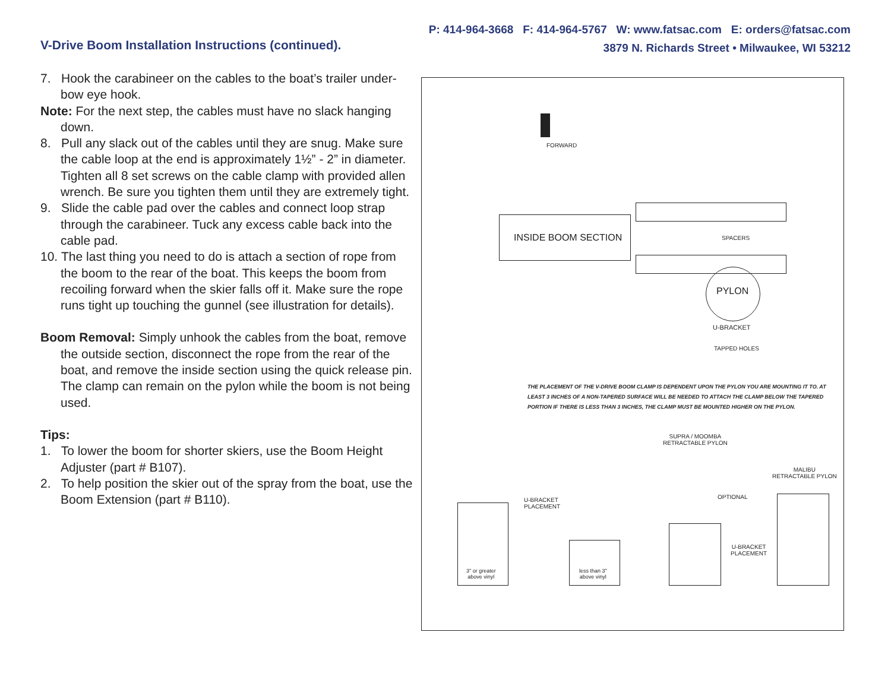P: 414-964-3668 F: 414-964-5767 W: www.fatsac.com E: orders@fatsac.com
3879 N. Richards Street • Milwaukee, WI 53212
V-Drive Boom Installation Instructions (continued).
7. Hook the carabineer on the cables to the boat’s trailer under-bow eye hook.
Note: For the next step, the cables must have no slack hanging down.
8. Pull any slack out of the cables until they are snug. Make sure the cable loop at the end is approximately 1½” - 2” in diameter. Tighten all 8 set screws on the cable clamp with provided allen wrench. Be sure you tighten them until they are extremely tight.
9. Slide the cable pad over the cables and connect loop strap through the carabineer. Tuck any excess cable back into the cable pad.
10. The last thing you need to do is attach a section of rope from the boom to the rear of the boat. This keeps the boom from recoiling forward when the skier falls off it. Make sure the rope runs tight up touching the gunnel (see illustration for details).
Boom Removal: Simply unhook the cables from the boat, remove the outside section, disconnect the rope from the rear of the boat, and remove the inside section using the quick release pin. The clamp can remain on the pylon while the boom is not being used.
Tips:
1. To lower the boom for shorter skiers, use the Boom Height Adjuster (part # B107).
2. To help position the skier out of the spray from the boat, use the Boom Extension (part # B110).
FORWARD
INSIDE BOOM SECTION SPACERS
PYLON
U-BRACKET
TAPPED HOLES
THE PLACEMENT OF THE V-DRIVE BOOM CLAMP IS DEPENDENT UPON THE PYLON YOU ARE MOUNTING IT TO. AT LEAST 3 INCHES OF A NON-TAPERED SURFACE WILL BE NEEDED TO ATTACH THE CLAMP BELOW THE TAPERED PORTION IF THERE IS LESS THAN 3 INCHES, THE CLAMP MUST BE MOUNTED HIGHER ON THE PYLON.
3" or greater
above vinyl
less than 3"
above vinyl
U-BRACKET
PLACEMENT
SUPRA / MOOMBA
RETRACTABLE PYLON
OPTIONAL
U-BRACKET
PLACEMENT
MALIBU
RETRACTABLE PYLON